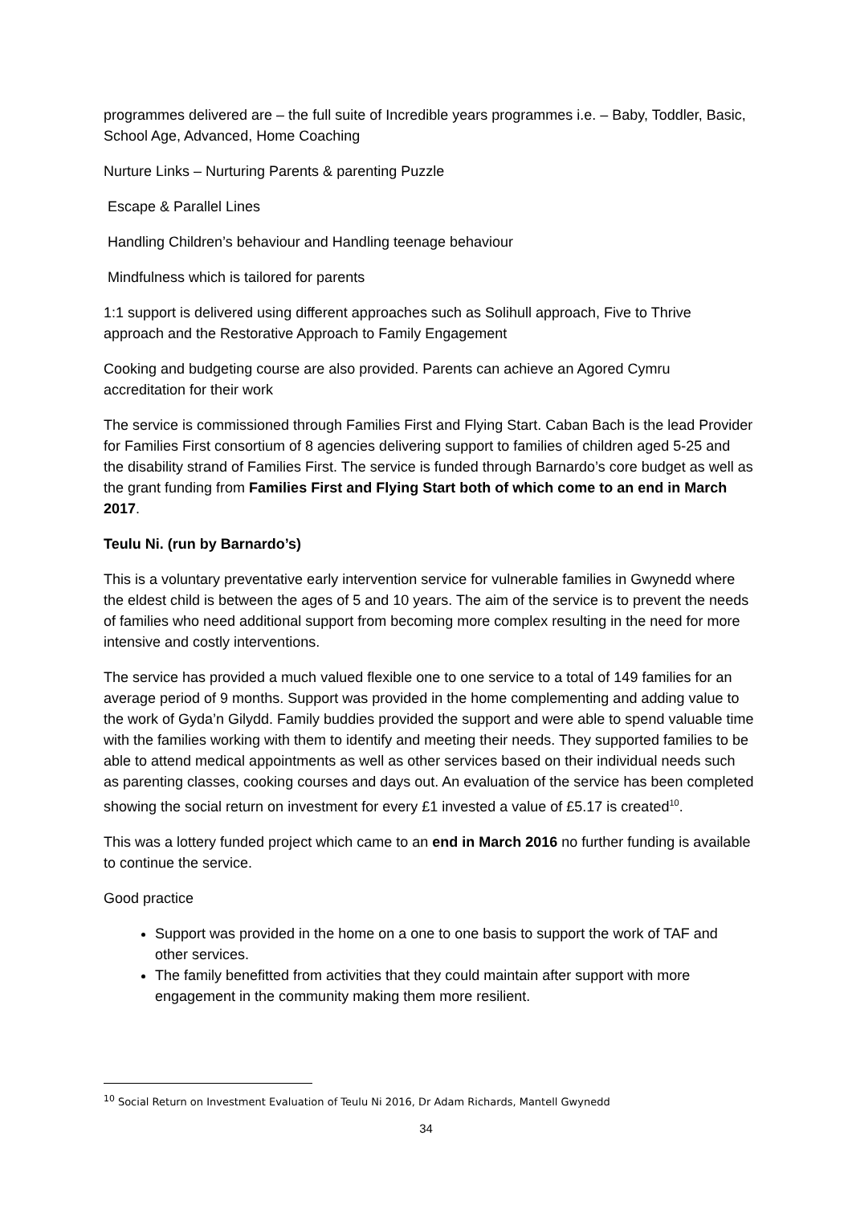programmes delivered are – the full suite of Incredible years programmes i.e. – Baby, Toddler, Basic, School Age, Advanced, Home Coaching
Nurture Links – Nurturing Parents & parenting Puzzle
Escape & Parallel Lines
Handling Children’s behaviour and Handling teenage behaviour
Mindfulness which is tailored for parents
1:1 support is delivered using different approaches such as Solihull approach, Five to Thrive approach and the Restorative Approach to Family Engagement
Cooking and budgeting course are also provided. Parents can achieve an Agored Cymru accreditation for their work
The service is commissioned through Families First and Flying Start. Caban Bach is the lead Provider for Families First consortium of 8 agencies delivering support to families of children aged 5-25 and the disability strand of Families First. The service is funded through Barnardo’s core budget as well as the grant funding from Families First and Flying Start both of which come to an end in March 2017.
Teulu Ni. (run by Barnardo’s)
This is a voluntary preventative early intervention service for vulnerable families in Gwynedd where the eldest child is between the ages of 5 and 10 years. The aim of the service is to prevent the needs of families who need additional support from becoming more complex resulting in the need for more intensive and costly interventions.
The service has provided a much valued flexible one to one service to a total of 149 families for an average period of 9 months. Support was provided in the home complementing and adding value to the work of Gyda’n Gilydd. Family buddies provided the support and were able to spend valuable time with the families working with them to identify and meeting their needs. They supported families to be able to attend medical appointments as well as other services based on their individual needs such as parenting classes, cooking courses and days out. An evaluation of the service has been completed showing the social return on investment for every £1 invested a value of £5.17 is created<sup>10</sup>.
This was a lottery funded project which came to an end in March 2016 no further funding is available to continue the service.
Good practice
Support was provided in the home on a one to one basis to support the work of TAF and other services.
The family benefitted from activities that they could maintain after support with more engagement in the community making them more resilient.
<sup>10</sup> Social Return on Investment Evaluation of Teulu Ni 2016, Dr Adam Richards, Mantell Gwynedd
34